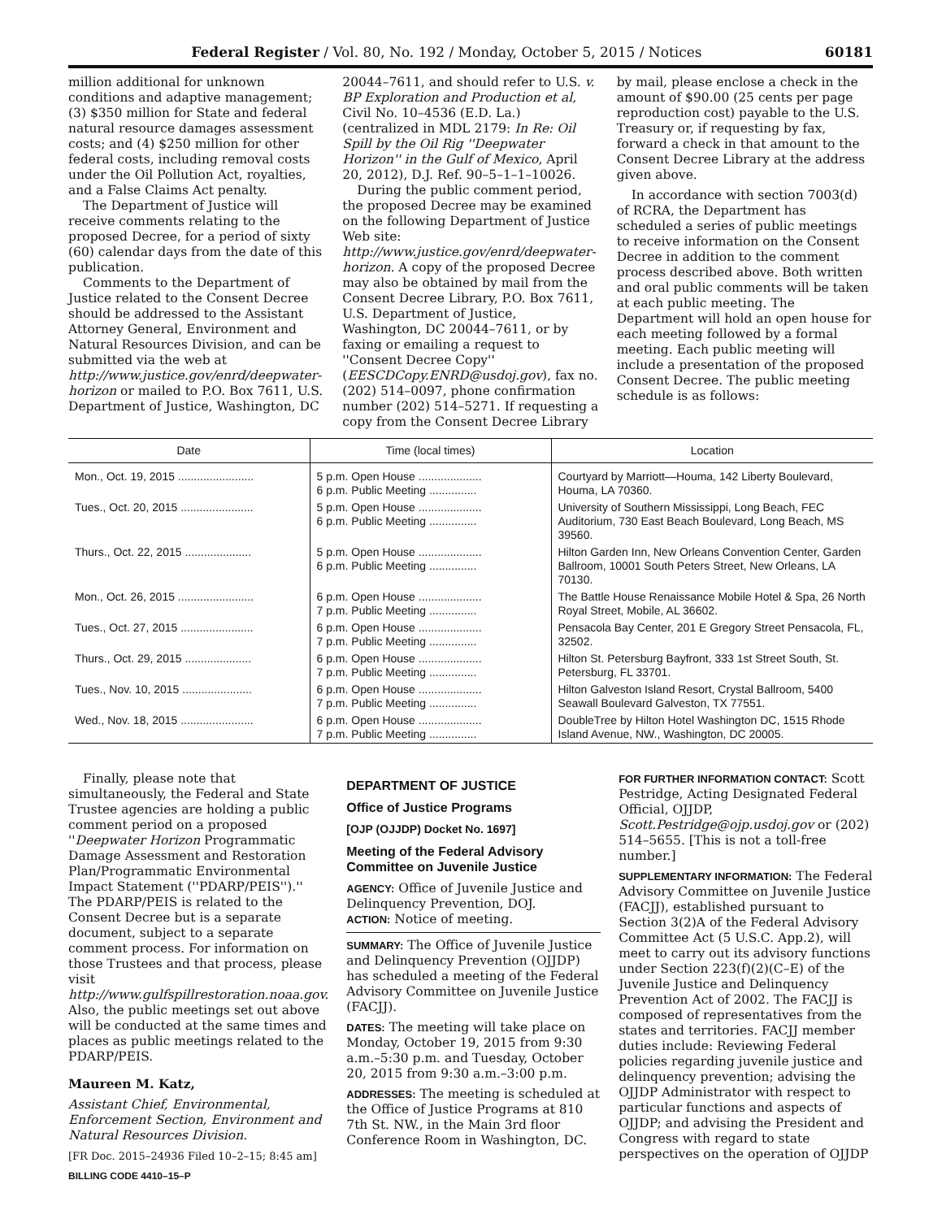Federal Register / Vol. 80, No. 192 / Monday, October 5, 2015 / Notices 60181
million additional for unknown conditions and adaptive management; (3) $350 million for State and federal natural resource damages assessment costs; and (4) $250 million for other federal costs, including removal costs under the Oil Pollution Act, royalties, and a False Claims Act penalty.
The Department of Justice will receive comments relating to the proposed Decree, for a period of sixty (60) calendar days from the date of this publication.
Comments to the Department of Justice related to the Consent Decree should be addressed to the Assistant Attorney General, Environment and Natural Resources Division, and can be submitted via the web at http://www.justice.gov/enrd/deepwater-horizon or mailed to P.O. Box 7611, U.S. Department of Justice, Washington, DC
20044–7611, and should refer to U.S. v. BP Exploration and Production et al, Civil No. 10–4536 (E.D. La.) (centralized in MDL 2179: In Re: Oil Spill by the Oil Rig ''Deepwater Horizon'' in the Gulf of Mexico, April 20, 2012), D.J. Ref. 90–5–1–1–10026.
During the public comment period, the proposed Decree may be examined on the following Department of Justice Web site: http://www.justice.gov/enrd/deepwater-horizon. A copy of the proposed Decree may also be obtained by mail from the Consent Decree Library, P.O. Box 7611, U.S. Department of Justice, Washington, DC 20044–7611, or by faxing or emailing a request to ''Consent Decree Copy'' (EESCDCopy.ENRD@usdoj.gov), fax no. (202) 514–0097, phone confirmation number (202) 514–5271. If requesting a copy from the Consent Decree Library
by mail, please enclose a check in the amount of $90.00 (25 cents per page reproduction cost) payable to the U.S. Treasury or, if requesting by fax, forward a check in that amount to the Consent Decree Library at the address given above.
In accordance with section 7003(d) of RCRA, the Department has scheduled a series of public meetings to receive information on the Consent Decree in addition to the comment process described above. Both written and oral public comments will be taken at each public meeting. The Department will hold an open house for each meeting followed by a formal meeting. Each public meeting will include a presentation of the proposed Consent Decree. The public meeting schedule is as follows:
| Date | Time (local times) | Location |
| --- | --- | --- |
| Mon., Oct. 19, 2015 ........................ | 5 p.m. Open House .................... 6 p.m. Public Meeting ............... | Courtyard by Marriott—Houma, 142 Liberty Boulevard, Houma, LA 70360. |
| Tues., Oct. 20, 2015 ....................... | 5 p.m. Open House .................... 6 p.m. Public Meeting ............... | University of Southern Mississippi, Long Beach, FEC Auditorium, 730 East Beach Boulevard, Long Beach, MS 39560. |
| Thurs., Oct. 22, 2015 ..................... | 5 p.m. Open House .................... 6 p.m. Public Meeting ............... | Hilton Garden Inn, New Orleans Convention Center, Garden Ballroom, 10001 South Peters Street, New Orleans, LA 70130. |
| Mon., Oct. 26, 2015 ........................ | 6 p.m. Open House .................... 7 p.m. Public Meeting ............... | The Battle House Renaissance Mobile Hotel & Spa, 26 North Royal Street, Mobile, AL 36602. |
| Tues., Oct. 27, 2015 ....................... | 6 p.m. Open House .................... 7 p.m. Public Meeting ............... | Pensacola Bay Center, 201 E Gregory Street Pensacola, FL, 32502. |
| Thurs., Oct. 29, 2015 ..................... | 6 p.m. Open House .................... 7 p.m. Public Meeting ............... | Hilton St. Petersburg Bayfront, 333 1st Street South, St. Petersburg, FL 33701. |
| Tues., Nov. 10, 2015 ...................... | 6 p.m. Open House .................... 7 p.m. Public Meeting ............... | Hilton Galveston Island Resort, Crystal Ballroom, 5400 Seawall Boulevard Galveston, TX 77551. |
| Wed., Nov. 18, 2015 ....................... | 6 p.m. Open House .................... 7 p.m. Public Meeting ............... | DoubleTree by Hilton Hotel Washington DC, 1515 Rhode Island Avenue, NW., Washington, DC 20005. |
Finally, please note that simultaneously, the Federal and State Trustee agencies are holding a public comment period on a proposed ''Deepwater Horizon Programmatic Damage Assessment and Restoration Plan/Programmatic Environmental Impact Statement (''PDARP/PEIS'').'' The PDARP/PEIS is related to the Consent Decree but is a separate document, subject to a separate comment process. For information on those Trustees and that process, please visit http://www.gulfspillrestoration.noaa.gov. Also, the public meetings set out above will be conducted at the same times and places as public meetings related to the PDARP/PEIS.
Maureen M. Katz,
Assistant Chief, Environmental, Enforcement Section, Environment and Natural Resources Division.
[FR Doc. 2015–24936 Filed 10–2–15; 8:45 am]
BILLING CODE 4410–15–P
DEPARTMENT OF JUSTICE
Office of Justice Programs
[OJP (OJJDP) Docket No. 1697]
Meeting of the Federal Advisory Committee on Juvenile Justice
AGENCY: Office of Juvenile Justice and Delinquency Prevention, DOJ.
ACTION: Notice of meeting.
SUMMARY: The Office of Juvenile Justice and Delinquency Prevention (OJJDP) has scheduled a meeting of the Federal Advisory Committee on Juvenile Justice (FACJJ).
DATES: The meeting will take place on Monday, October 19, 2015 from 9:30 a.m.–5:30 p.m. and Tuesday, October 20, 2015 from 9:30 a.m.–3:00 p.m.
ADDRESSES: The meeting is scheduled at the Office of Justice Programs at 810 7th St. NW., in the Main 3rd floor Conference Room in Washington, DC.
FOR FURTHER INFORMATION CONTACT: Scott Pestridge, Acting Designated Federal Official, OJJDP, Scott.Pestridge@ojp.usdoj.gov or (202) 514–5655. [This is not a toll-free number.]
SUPPLEMENTARY INFORMATION: The Federal Advisory Committee on Juvenile Justice (FACJJ), established pursuant to Section 3(2)A of the Federal Advisory Committee Act (5 U.S.C. App.2), will meet to carry out its advisory functions under Section 223(f)(2)(C–E) of the Juvenile Justice and Delinquency Prevention Act of 2002. The FACJJ is composed of representatives from the states and territories. FACJJ member duties include: Reviewing Federal policies regarding juvenile justice and delinquency prevention; advising the OJJDP Administrator with respect to particular functions and aspects of OJJDP; and advising the President and Congress with regard to state perspectives on the operation of OJJDP